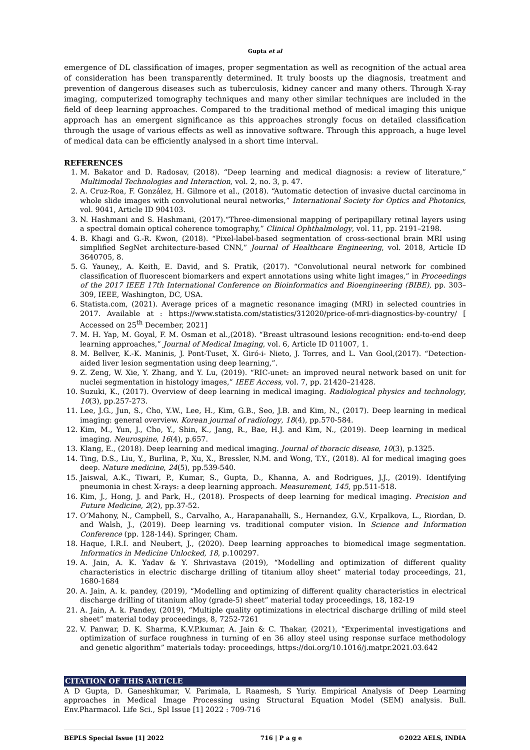Gupta et al
emergence of DL classification of images, proper segmentation as well as recognition of the actual area of consideration has been transparently determined. It truly boosts up the diagnosis, treatment and prevention of dangerous diseases such as tuberculosis, kidney cancer and many others. Through X-ray imaging, computerized tomography techniques and many other similar techniques are included in the field of deep learning approaches. Compared to the traditional method of medical imaging this unique approach has an emergent significance as this approaches strongly focus on detailed classification through the usage of various effects as well as innovative software. Through this approach, a huge level of medical data can be efficiently analysed in a short time interval.
REFERENCES
1. M. Bakator and D. Radosav, (2018). “Deep learning and medical diagnosis: a review of literature,” Multimodal Technologies and Interaction, vol. 2, no. 3, p. 47.
2. A. Cruz-Roa, F. González, H. Gilmore et al., (2018). “Automatic detection of invasive ductal carcinoma in whole slide images with convolutional neural networks,” International Society for Optics and Photonics, vol. 9041, Article ID 904103.
3. N. Hashmani and S. Hashmani, (2017).“Three-dimensional mapping of peripapillary retinal layers using a spectral domain optical coherence tomography,” Clinical Ophthalmology, vol. 11, pp. 2191–2198.
4. B. Khagi and G.-R. Kwon, (2018). “Pixel-label-based segmentation of cross-sectional brain MRI using simplified SegNet architecture-based CNN,” Journal of Healthcare Engineering, vol. 2018, Article ID 3640705, 8.
5. G. Yauney,, A. Keith, E. David, and S. Pratik, (2017). “Convolutional neural network for combined classification of fluorescent biomarkers and expert annotations using white light images,” in Proceedings of the 2017 IEEE 17th International Conference on Bioinformatics and Bioengineering (BIBE), pp. 303–309, IEEE, Washington, DC, USA.
6. Statista.com, (2021). Average prices of a magnetic resonance imaging (MRI) in selected countries in 2017. Available at : https://www.statista.com/statistics/312020/price-of-mri-diagnostics-by-country/ [ Accessed on 25<sup>th</sup> December, 2021]
7. M. H. Yap, M. Goyal, F. M. Osman et al.,(2018). “Breast ultrasound lesions recognition: end-to-end deep learning approaches,” Journal of Medical Imaging, vol. 6, Article ID 011007, 1.
8. M. Bellver, K.-K. Maninis, J. Pont-Tuset, X. Giró-i- Nieto, J. Torres, and L. Van Gool,(2017). “Detection-aided liver lesion segmentation using deep learning,”.
9. Z. Zeng, W. Xie, Y. Zhang, and Y. Lu, (2019). “RIC-unet: an improved neural network based on unit for nuclei segmentation in histology images,” IEEE Access, vol. 7, pp. 21420–21428.
10. Suzuki, K., (2017). Overview of deep learning in medical imaging. Radiological physics and technology, 10(3), pp.257-273.
11. Lee, J.G., Jun, S., Cho, Y.W., Lee, H., Kim, G.B., Seo, J.B. and Kim, N., (2017). Deep learning in medical imaging: general overview. Korean journal of radiology, 18(4), pp.570-584.
12. Kim, M., Yun, J., Cho, Y., Shin, K., Jang, R., Bae, H.J. and Kim, N., (2019). Deep learning in medical imaging. Neurospine, 16(4), p.657.
13. Klang, E., (2018). Deep learning and medical imaging. Journal of thoracic disease, 10(3), p.1325.
14. Ting, D.S., Liu, Y., Burlina, P., Xu, X., Bressler, N.M. and Wong, T.Y., (2018). AI for medical imaging goes deep. Nature medicine, 24(5), pp.539-540.
15. Jaiswal, A.K., Tiwari, P., Kumar, S., Gupta, D., Khanna, A. and Rodrigues, J.J., (2019). Identifying pneumonia in chest X-rays: a deep learning approach. Measurement, 145, pp.511-518.
16. Kim, J., Hong, J. and Park, H., (2018). Prospects of deep learning for medical imaging. Precision and Future Medicine, 2(2), pp.37-52.
17. O’Mahony, N., Campbell, S., Carvalho, A., Harapanahalli, S., Hernandez, G.V., Krpalkova, L., Riordan, D. and Walsh, J., (2019). Deep learning vs. traditional computer vision. In Science and Information Conference (pp. 128-144). Springer, Cham.
18. Haque, I.R.I. and Neubert, J., (2020). Deep learning approaches to biomedical image segmentation. Informatics in Medicine Unlocked, 18, p.100297.
19. A. Jain, A. K. Yadav & Y. Shrivastava (2019), “Modelling and optimization of different quality characteristics in electric discharge drilling of titanium alloy sheet” material today proceedings, 21, 1680-1684
20. A. Jain, A. k. pandey, (2019), “Modelling and optimizing of different quality characteristics in electrical discharge drilling of titanium alloy (grade-5) sheet” material today proceedings, 18, 182-19
21. A. Jain, A. k. Pandey, (2019), “Multiple quality optimizations in electrical discharge drilling of mild steel sheet” material today proceedings, 8, 7252-7261
22. V. Panwar, D. K. Sharma, K.V.P.kumar, A. Jain & C. Thakar, (2021), “Experimental investigations and optimization of surface roughness in turning of en 36 alloy steel using response surface methodology and genetic algorithm” materials today: proceedings, https://doi.org/10.1016/j.matpr.2021.03.642
CITATION OF THIS ARTICLE
A D Gupta, D. Ganeshkumar, V. Parimala, L Raamesh, S Yuriy. Empirical Analysis of Deep Learning approaches in Medical Image Processing using Structural Equation Model (SEM) analysis. Bull. Env.Pharmacol. Life Sci., Spl Issue [1] 2022 : 709-716
BEPLS Special Issue [1] 2022 716 | P a g e ©2022 AELS, INDIA